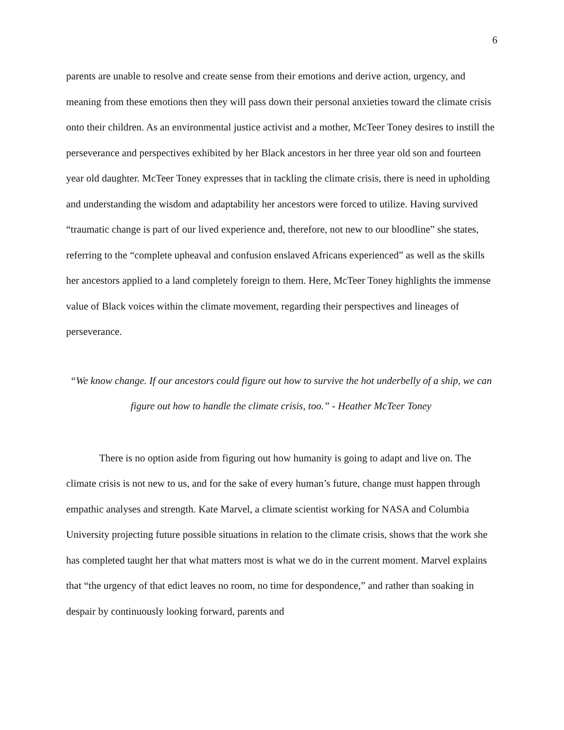6
parents are unable to resolve and create sense from their emotions and derive action, urgency, and meaning from these emotions then they will pass down their personal anxieties toward the climate crisis onto their children. As an environmental justice activist and a mother, McTeer Toney desires to instill the perseverance and perspectives exhibited by her Black ancestors in her three year old son and fourteen year old daughter. McTeer Toney expresses that in tackling the climate crisis, there is need in upholding and understanding the wisdom and adaptability her ancestors were forced to utilize. Having survived “traumatic change is part of our lived experience and, therefore, not new to our bloodline” she states, referring to the “complete upheaval and confusion enslaved Africans experienced” as well as the skills her ancestors applied to a land completely foreign to them. Here, McTeer Toney highlights the immense value of Black voices within the climate movement, regarding their perspectives and lineages of perseverance.
“We know change. If our ancestors could figure out how to survive the hot underbelly of a ship, we can figure out how to handle the climate crisis, too.” - Heather McTeer Toney
There is no option aside from figuring out how humanity is going to adapt and live on. The climate crisis is not new to us, and for the sake of every human’s future, change must happen through empathic analyses and strength. Kate Marvel, a climate scientist working for NASA and Columbia University projecting future possible situations in relation to the climate crisis, shows that the work she has completed taught her that what matters most is what we do in the current moment. Marvel explains that “the urgency of that edict leaves no room, no time for despondence,” and rather than soaking in despair by continuously looking forward, parents and